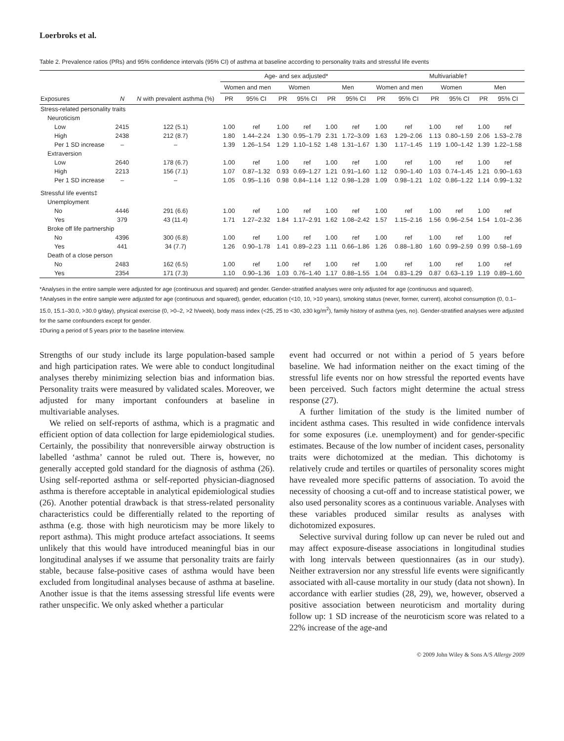Loerbroks et al.
Table 2. Prevalence ratios (PRs) and 95% confidence intervals (95% CI) of asthma at baseline according to personality traits and stressful life events
| Exposures | N | N with prevalent asthma (%) | Age- and sex adjusted* | | | | | | Multivariable† | | | | | |
| --- | --- | --- | --- | --- | --- | --- | --- | --- | --- | --- | --- | --- | --- | --- |
| | | | Women and men | | Women | | Men | | Women and men | | Women | | Men | |
| | | | PR | 95% CI | PR | 95% CI | PR | 95% CI | PR | 95% CI | PR | 95% CI | PR | 95% CI |
| Stress-related personality traits | | | | | | | | | | | | | | |
| Neuroticism | | | | | | | | | | | | | | |
| Low | 2415 | 122 (5.1) | 1.00 | ref | 1.00 | ref | 1.00 | ref | 1.00 | ref | 1.00 | ref | 1.00 | ref |
| High | 2438 | 212 (8.7) | 1.80 | 1.44–2.24 | 1.30 | 0.95–1.79 | 2.31 | 1.72–3.09 | 1.63 | 1.29–2.06 | 1.13 | 0.80–1.59 | 2.06 | 1.53–2.78 |
| Per 1 SD increase | – | – | 1.39 | 1.26–1.54 | 1.29 | 1.10–1.52 | 1.48 | 1.31–1.67 | 1.30 | 1.17–1.45 | 1.19 | 1.00–1.42 | 1.39 | 1.22–1.58 |
| Extraversion | | | | | | | | | | | | | | |
| Low | 2640 | 178 (6.7) | 1.00 | ref | 1.00 | ref | 1.00 | ref | 1.00 | ref | 1.00 | ref | 1.00 | ref |
| High | 2213 | 156 (7.1) | 1.07 | 0.87–1.32 | 0.93 | 0.69–1.27 | 1.21 | 0.91–1.60 | 1.12 | 0.90–1.40 | 1.03 | 0.74–1.45 | 1.21 | 0.90–1.63 |
| Per 1 SD increase | – | – | 1.05 | 0.95–1.16 | 0.98 | 0.84–1.14 | 1.12 | 0.98–1.28 | 1.09 | 0.98–1.21 | 1.02 | 0.86–1.22 | 1.14 | 0.99–1.32 |
| Stressful life events‡ | | | | | | | | | | | | | | |
| Unemployment | | | | | | | | | | | | | | |
| No | 4446 | 291 (6.6) | 1.00 | ref | 1.00 | ref | 1.00 | ref | 1.00 | ref | 1.00 | ref | 1.00 | ref |
| Yes | 379 | 43 (11.4) | 1.71 | 1.27–2.32 | 1.84 | 1.17–2.91 | 1.62 | 1.08–2.42 | 1.57 | 1.15–2.16 | 1.56 | 0.96–2.54 | 1.54 | 1.01–2.36 |
| Broke off life partnership | | | | | | | | | | | | | | |
| No | 4396 | 300 (6.8) | 1.00 | ref | 1.00 | ref | 1.00 | ref | 1.00 | ref | 1.00 | ref | 1.00 | ref |
| Yes | 441 | 34 (7.7) | 1.26 | 0.90–1.78 | 1.41 | 0.89–2.23 | 1.11 | 0.66–1.86 | 1.26 | 0.88–1.80 | 1.60 | 0.99–2.59 | 0.99 | 0.58–1.69 |
| Death of a close person | | | | | | | | | | | | | | |
| No | 2483 | 162 (6.5) | 1.00 | ref | 1.00 | ref | 1.00 | ref | 1.00 | ref | 1.00 | ref | 1.00 | ref |
| Yes | 2354 | 171 (7.3) | 1.10 | 0.90–1.36 | 1.03 | 0.76–1.40 | 1.17 | 0.88–1.55 | 1.04 | 0.83–1.29 | 0.87 | 0.63–1.19 | 1.19 | 0.89–1.60 |
*Analyses in the entire sample were adjusted for age (continuous and squared) and gender. Gender-stratified analyses were only adjusted for age (continuous and squared).
†Analyses in the entire sample were adjusted for age (continuous and squared), gender, education (<10, 10, >10 years), smoking status (never, former, current), alcohol consumption (0, 0.1–15.0, 15.1–30.0, >30.0 g/day), physical exercise (0, >0–2, >2 h/week), body mass index (<25, 25 to <30, ≥30 kg/m<sup>2</sup>), family history of asthma (yes, no). Gender-stratified analyses were adjusted for the same confounders except for gender.
‡During a period of 5 years prior to the baseline interview.
Strengths of our study include its large population-based sample and high participation rates. We were able to conduct longitudinal analyses thereby minimizing selection bias and information bias. Personality traits were measured by validated scales. Moreover, we adjusted for many important confounders at baseline in multivariable analyses.
We relied on self-reports of asthma, which is a pragmatic and efficient option of data collection for large epidemiological studies. Certainly, the possibility that nonreversible airway obstruction is labelled ‘asthma’ cannot be ruled out. There is, however, no generally accepted gold standard for the diagnosis of asthma (26). Using self-reported asthma or self-reported physician-diagnosed asthma is therefore acceptable in analytical epidemiological studies (26). Another potential drawback is that stress-related personality characteristics could be differentially related to the reporting of asthma (e.g. those with high neuroticism may be more likely to report asthma). This might produce artefact associations. It seems unlikely that this would have introduced meaningful bias in our longitudinal analyses if we assume that personality traits are fairly stable, because false-positive cases of asthma would have been excluded from longitudinal analyses because of asthma at baseline. Another issue is that the items assessing stressful life events were rather unspecific. We only asked whether a particular
event had occurred or not within a period of 5 years before baseline. We had information neither on the exact timing of the stressful life events nor on how stressful the reported events have been perceived. Such factors might determine the actual stress response (27).
A further limitation of the study is the limited number of incident asthma cases. This resulted in wide confidence intervals for some exposures (i.e. unemployment) and for gender-specific estimates. Because of the low number of incident cases, personality traits were dichotomized at the median. This dichotomy is relatively crude and tertiles or quartiles of personality scores might have revealed more specific patterns of association. To avoid the necessity of choosing a cut-off and to increase statistical power, we also used personality scores as a continuous variable. Analyses with these variables produced similar results as analyses with dichotomized exposures.
Selective survival during follow up can never be ruled out and may affect exposure-disease associations in longitudinal studies with long intervals between questionnaires (as in our study). Neither extraversion nor any stressful life events were significantly associated with all-cause mortality in our study (data not shown). In accordance with earlier studies (28, 29), we, however, observed a positive association between neuroticism and mortality during follow up: 1 SD increase of the neuroticism score was related to a 22% increase of the age-and
© 2009 John Wiley & Sons A/S Allergy 2009